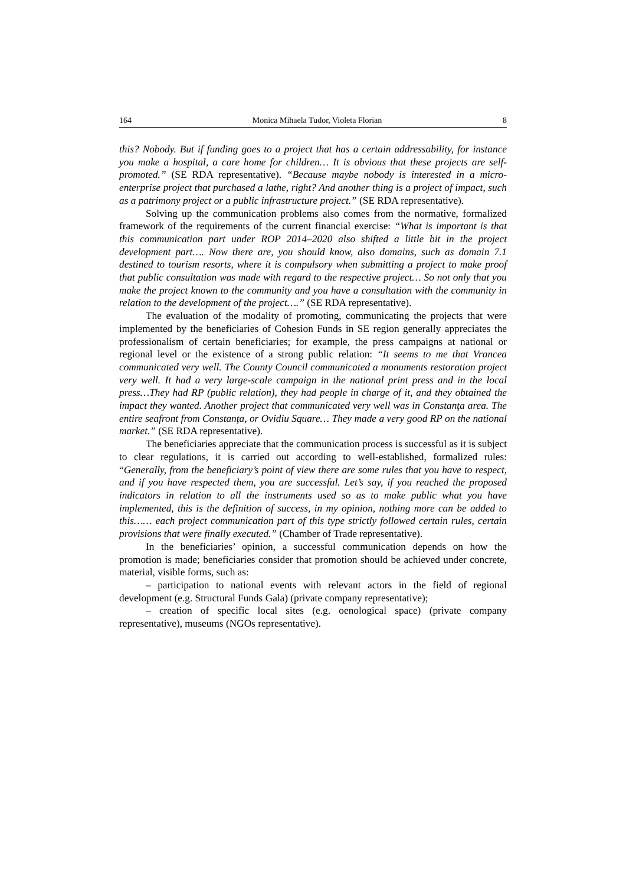164 Monica Mihaela Tudor, Violeta Florian 8
this? Nobody. But if funding goes to a project that has a certain addressability, for instance you make a hospital, a care home for children… It is obvious that these projects are self-promoted.” (SE RDA representative). “Because maybe nobody is interested in a micro-enterprise project that purchased a lathe, right? And another thing is a project of impact, such as a patrimony project or a public infrastructure project.” (SE RDA representative).
Solving up the communication problems also comes from the normative, formalized framework of the requirements of the current financial exercise: “What is important is that this communication part under ROP 2014–2020 also shifted a little bit in the project development part…. Now there are, you should know, also domains, such as domain 7.1 destined to tourism resorts, where it is compulsory when submitting a project to make proof that public consultation was made with regard to the respective project… So not only that you make the project known to the community and you have a consultation with the community in relation to the development of the project….” (SE RDA representative).
The evaluation of the modality of promoting, communicating the projects that were implemented by the beneficiaries of Cohesion Funds in SE region generally appreciates the professionalism of certain beneficiaries; for example, the press campaigns at national or regional level or the existence of a strong public relation: “It seems to me that Vrancea communicated very well. The County Council communicated a monuments restoration project very well. It had a very large-scale campaign in the national print press and in the local press…They had RP (public relation), they had people in charge of it, and they obtained the impact they wanted. Another project that communicated very well was in Constanţa area. The entire seafront from Constanţa, or Ovidiu Square… They made a very good RP on the national market.” (SE RDA representative).
The beneficiaries appreciate that the communication process is successful as it is subject to clear regulations, it is carried out according to well-established, formalized rules: “Generally, from the beneficiary’s point of view there are some rules that you have to respect, and if you have respected them, you are successful. Let’s say, if you reached the proposed indicators in relation to all the instruments used so as to make public what you have implemented, this is the definition of success, in my opinion, nothing more can be added to this…… each project communication part of this type strictly followed certain rules, certain provisions that were finally executed.” (Chamber of Trade representative).
In the beneficiaries’ opinion, a successful communication depends on how the promotion is made; beneficiaries consider that promotion should be achieved under concrete, material, visible forms, such as:
– participation to national events with relevant actors in the field of regional development (e.g. Structural Funds Gala) (private company representative);
– creation of specific local sites (e.g. oenological space) (private company representative), museums (NGOs representative).